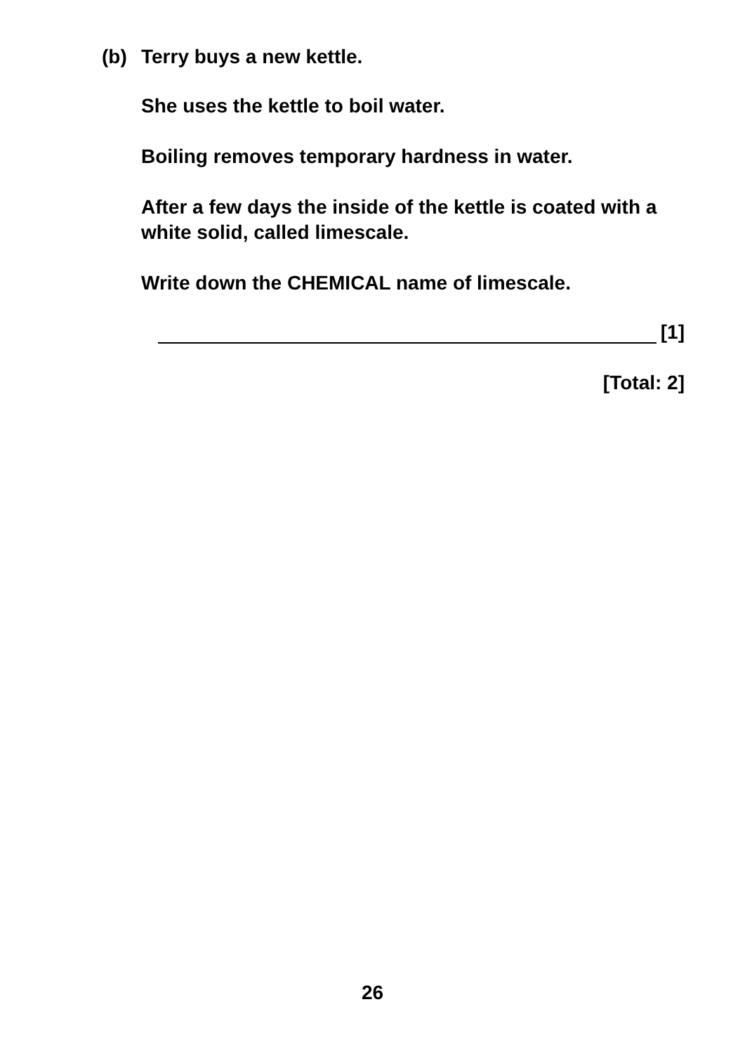(b) Terry buys a new kettle.
She uses the kettle to boil water.
Boiling removes temporary hardness in water.
After a few days the inside of the kettle is coated with a white solid, called limescale.
Write down the CHEMICAL name of limescale.
[1]
[Total: 2]
26